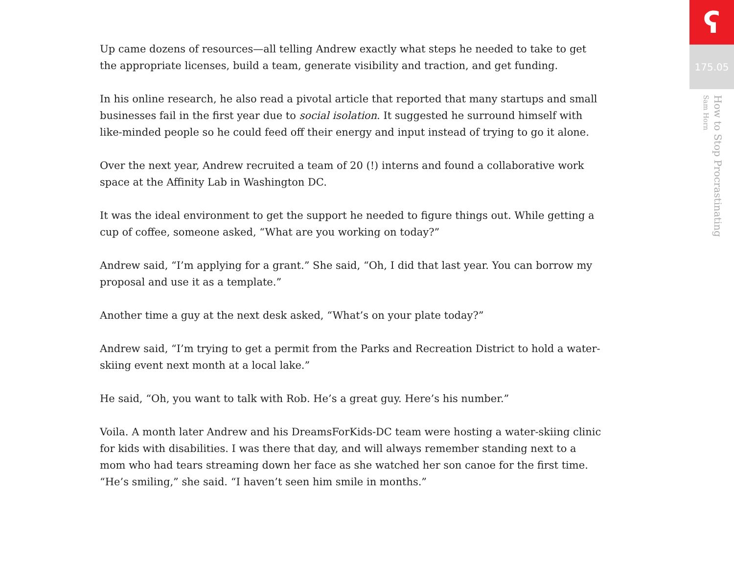Up came dozens of resources—all telling Andrew exactly what steps he needed to take to get the appropriate licenses, build a team, generate visibility and traction, and get funding.
In his online research, he also read a pivotal article that reported that many startups and small businesses fail in the first year due to social isolation. It suggested he surround himself with like-minded people so he could feed off their energy and input instead of trying to go it alone.
Over the next year, Andrew recruited a team of 20 (!) interns and found a collaborative work space at the Affinity Lab in Washington DC.
It was the ideal environment to get the support he needed to figure things out. While getting a cup of coffee, someone asked, “What are you working on today?”
Andrew said, “I’m applying for a grant.” She said, “Oh, I did that last year. You can borrow my proposal and use it as a template.”
Another time a guy at the next desk asked, “What’s on your plate today?”
Andrew said, “I’m trying to get a permit from the Parks and Recreation District to hold a water-skiing event next month at a local lake.”
He said, “Oh, you want to talk with Rob. He’s a great guy. Here’s his number.”
Voila. A month later Andrew and his DreamsForKids-DC team were hosting a water-skiing clinic for kids with disabilities. I was there that day, and will always remember standing next to a mom who had tears streaming down her face as she watched her son canoe for the first time. “He’s smiling,” she said. “I haven’t seen him smile in months.”
ʕ
175.05
How to Stop Procrastinating
Sam Horn